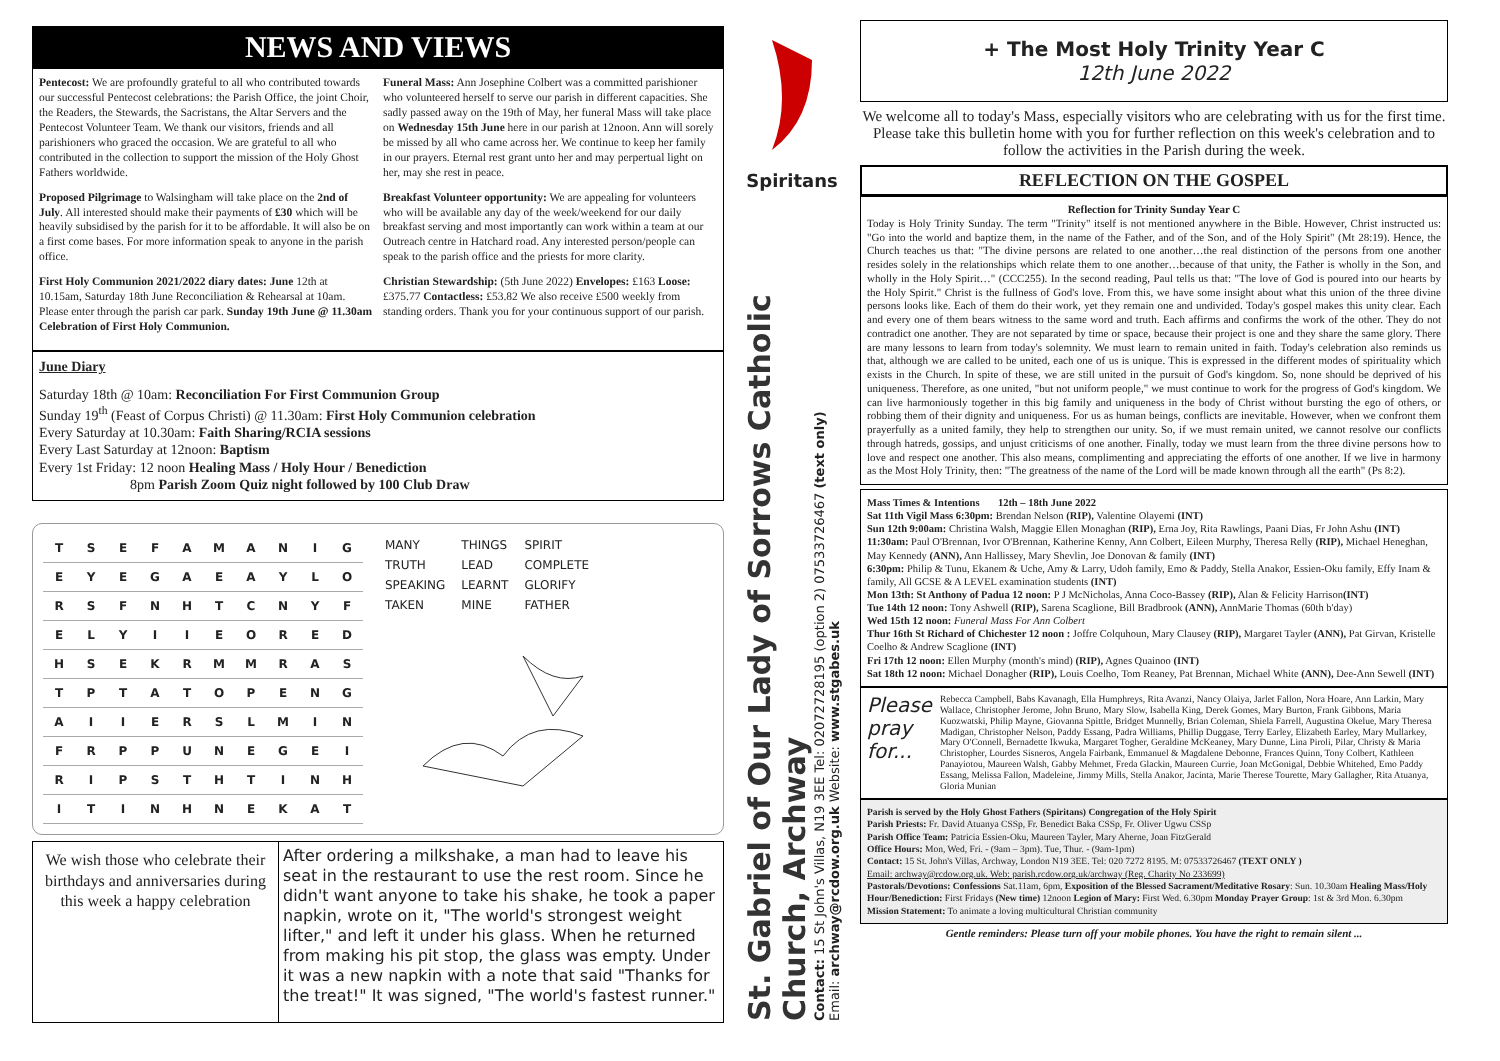NEWS AND VIEWS
Pentecost: We are profoundly grateful to all who contributed towards our successful Pentecost celebrations: the Parish Office, the joint Choir, the Readers, the Stewards, the Sacristans, the Altar Servers and the Pentecost Volunteer Team. We thank our visitors, friends and all parishioners who graced the occasion. We are grateful to all who contributed in the collection to support the mission of the Holy Ghost Fathers worldwide.
Proposed Pilgrimage to Walsingham will take place on the 2nd of July. All interested should make their payments of £30 which will be heavily subsidised by the parish for it to be affordable. It will also be on a first come bases. For more information speak to anyone in the parish office.
First Holy Communion 2021/2022 diary dates: June 12th at 10.15am, Saturday 18th June Reconciliation & Rehearsal at 10am. Please enter through the parish car park. Sunday 19th June @ 11.30am Celebration of First Holy Communion.
Funeral Mass: Ann Josephine Colbert was a committed parishioner who volunteered herself to serve our parish in different capacities. She sadly passed away on the 19th of May, her funeral Mass will take place on Wednesday 15th June here in our parish at 12noon. Ann will sorely be missed by all who came across her. We continue to keep her family in our prayers. Eternal rest grant unto her and may perpertual light on her, may she rest in peace.
Breakfast Volunteer opportunity: We are appealing for volunteers who will be available any day of the week/weekend for our daily breakfast serving and most importantly can work within a team at our Outreach centre in Hatchard road. Any interested person/people can speak to the parish office and the priests for more clarity.
Christian Stewardship: (5th June 2022) Envelopes: £163 Loose: £375.77 Contactless: £53.82 We also receive £500 weekly from standing orders. Thank you for your continuous support of our parish.
June Diary
Saturday 18th @ 10am: Reconciliation For First Communion Group
Sunday 19<sup>th</sup> (Feast of Corpus Christi) @ 11.30am: First Holy Communion celebration
Every Saturday at 10.30am: Faith Sharing/RCIA sessions
Every Last Saturday at 12noon: Baptism
Every 1st Friday: 12 noon Healing Mass / Holy Hour / Benediction
8pm Parish Zoom Quiz night followed by 100 Club Draw
| T | S | E | F | A | M | A | N | I | G |
| E | Y | E | G | A | E | A | Y | L | O |
| R | S | F | N | H | T | C | N | Y | F |
| E | L | Y | I | I | E | O | R | E | D |
| H | S | E | K | R | M | M | R | A | S |
| T | P | T | A | T | O | P | E | N | G |
| A | I | I | E | R | S | L | M | I | N |
| F | R | P | P | U | N | E | G | E | I |
| R | I | P | S | T | H | T | I | N | H |
| I | T | I | N | H | N | E | K | A | T |
| MANY | THINGS | SPIRIT |
| TRUTH | LEAD | COMPLETE |
| SPEAKING | LEARNT | GLORIFY |
| TAKEN | MINE | FATHER |
We wish those who celebrate their birthdays and anniversaries during this week a happy celebration
After ordering a milkshake, a man had to leave his seat in the restaurant to use the rest room. Since he didn't want anyone to take his shake, he took a paper napkin, wrote on it, "The world's strongest weight lifter," and left it under his glass. When he returned from making his pit stop, the glass was empty. Under it was a new napkin with a note that said "Thanks for the treat!" It was signed, "The world's fastest runner."
Spiritans
St. Gabriel of Our Lady of Sorrows Catholic Church, Archway
Contact: 15 St John's Villas, N19 3EE Tel: 02072728195 (option 2) 07533726467 (text only)
Email: archway@rcdow.org.uk Website: www.stgabes.uk
+ The Most Holy Trinity Year C
12th June 2022
We welcome all to today's Mass, especially visitors who are celebrating with us for the first time. Please take this bulletin home with you for further reflection on this week's celebration and to follow the activities in the Parish during the week.
REFLECTION ON THE GOSPEL
Reflection for Trinity Sunday Year C
Today is Holy Trinity Sunday. The term "Trinity" itself is not mentioned anywhere in the Bible. However, Christ instructed us: "Go into the world and baptize them, in the name of the Father, and of the Son, and of the Holy Spirit" (Mt 28:19). Hence, the Church teaches us that: "The divine persons are related to one another…the real distinction of the persons from one another resides solely in the relationships which relate them to one another…because of that unity, the Father is wholly in the Son, and wholly in the Holy Spirit…" (CCC255). In the second reading, Paul tells us that: "The love of God is poured into our hearts by the Holy Spirit." Christ is the fullness of God's love. From this, we have some insight about what this union of the three divine persons looks like. Each of them do their work, yet they remain one and undivided. Today's gospel makes this unity clear. Each and every one of them bears witness to the same word and truth. Each affirms and confirms the work of the other. They do not contradict one another. They are not separated by time or space, because their project is one and they share the same glory. There are many lessons to learn from today's solemnity. We must learn to remain united in faith. Today's celebration also reminds us that, although we are called to be united, each one of us is unique. This is expressed in the different modes of spirituality which exists in the Church. In spite of these, we are still united in the pursuit of God's kingdom. So, none should be deprived of his uniqueness. Therefore, as one united, "but not uniform people," we must continue to work for the progress of God's kingdom. We can live harmoniously together in this big family and uniqueness in the body of Christ without bursting the ego of others, or robbing them of their dignity and uniqueness. For us as human beings, conflicts are inevitable. However, when we confront them prayerfully as a united family, they help to strengthen our unity. So, if we must remain united, we cannot resolve our conflicts through hatreds, gossips, and unjust criticisms of one another. Finally, today we must learn from the three divine persons how to love and respect one another. This also means, complimenting and appreciating the efforts of one another. If we live in harmony as the Most Holy Trinity, then: "The greatness of the name of the Lord will be made known through all the earth" (Ps 8:2).
Mass Times & Intentions 12th – 18th June 2022
Sat 11th Vigil Mass 6:30pm: Brendan Nelson (RIP), Valentine Olayemi (INT)
Sun 12th 9:00am: Christina Walsh, Maggie Ellen Monaghan (RIP), Erna Joy, Rita Rawlings, Paani Dias, Fr John Ashu (INT)
11:30am: Paul O'Brennan, Ivor O'Brennan, Katherine Kenny, Ann Colbert, Eileen Murphy, Theresa Relly (RIP), Michael Heneghan, May Kennedy (ANN), Ann Hallissey, Mary Shevlin, Joe Donovan & family (INT)
6:30pm: Philip & Tunu, Ekanem & Uche, Amy & Larry, Udoh family, Emo & Paddy, Stella Anakor, Essien-Oku family, Effy Inam & family, All GCSE & A LEVEL examination students (INT)
Mon 13th: St Anthony of Padua 12 noon: P J McNicholas, Anna Coco-Bassey (RIP), Alan & Felicity Harrison(INT)
Tue 14th 12 noon: Tony Ashwell (RIP), Sarena Scaglione, Bill Bradbrook (ANN), AnnMarie Thomas (60th b'day)
Wed 15th 12 noon: Funeral Mass For Ann Colbert
Thur 16th St Richard of Chichester 12 noon : Joffre Colquhoun, Mary Clausey (RIP), Margaret Tayler (ANN), Pat Girvan, Kristelle Coelho & Andrew Scaglione (INT)
Fri 17th 12 noon: Ellen Murphy (month's mind) (RIP), Agnes Quainoo (INT)
Sat 18th 12 noon: Michael Donagher (RIP), Louis Coelho, Tom Reaney, Pat Brennan, Michael White (ANN), Dee-Ann Sewell (INT)
Please pray for...
Rebecca Campbell, Babs Kavanagh, Ella Humphreys, Rita Avanzi, Nancy Olaiya, Jarlet Fallon, Nora Hoare, Ann Larkin, Mary Wallace, Christopher Jerome, John Bruno, Mary Slow, Isabella King, Derek Gomes, Mary Burton, Frank Gibbons, Maria Kuozwatski, Philip Mayne, Giovanna Spittle, Bridget Munnelly, Brian Coleman, Shiela Farrell, Augustina Okelue, Mary Theresa Madigan, Christopher Nelson, Paddy Essang, Padra Williams, Phillip Duggase, Terry Earley, Elizabeth Earley, Mary Mullarkey, Mary O'Connell, Bernadette Ikwuka, Margaret Togher, Geraldine McKeaney, Mary Dunne, Lina Piroli, Pilar, Christy & Maria Christopher, Lourdes Sisneros, Angela Fairbank, Emmanuel & Magdalene Debonne, Frances Quinn, Tony Colbert, Kathleen Panayiotou, Maureen Walsh, Gabby Mehmet, Freda Glackin, Maureen Currie, Joan McGonigal, Debbie Whitehed, Emo Paddy Essang, Melissa Fallon, Madeleine, Jimmy Mills, Stella Anakor, Jacinta, Marie Therese Tourette, Mary Gallagher, Rita Atuanya, Gloria Munian
Parish is served by the Holy Ghost Fathers (Spiritans) Congregation of the Holy Spirit
Parish Priests: Fr. David Atuanya CSSp, Fr. Benedict Baka CSSp, Fr. Oliver Ugwu CSSp
Parish Office Team: Patricia Essien-Oku, Maureen Tayler, Mary Aherne, Joan FitzGerald
Office Hours: Mon, Wed, Fri. - (9am – 3pm). Tue, Thur. - (9am-1pm)
Contact: 15 St. John's Villas, Archway, London N19 3EE. Tel: 020 7272 8195. M: 07533726467 (TEXT ONLY )
Email: archway@rcdow.org.uk. Web: parish.rcdow.org.uk/archway (Reg. Charity No 233699)
Pastorals/Devotions: Confessions Sat.11am, 6pm, Exposition of the Blessed Sacrament/Meditative Rosary: Sun. 10.30am Healing Mass/Holy Hour/Benediction: First Fridays (New time) 12noon Legion of Mary: First Wed. 6.30pm Monday Prayer Group: 1st & 3rd Mon. 6.30pm
Mission Statement: To animate a loving multicultural Christian community
Gentle reminders: Please turn off your mobile phones. You have the right to remain silent ...